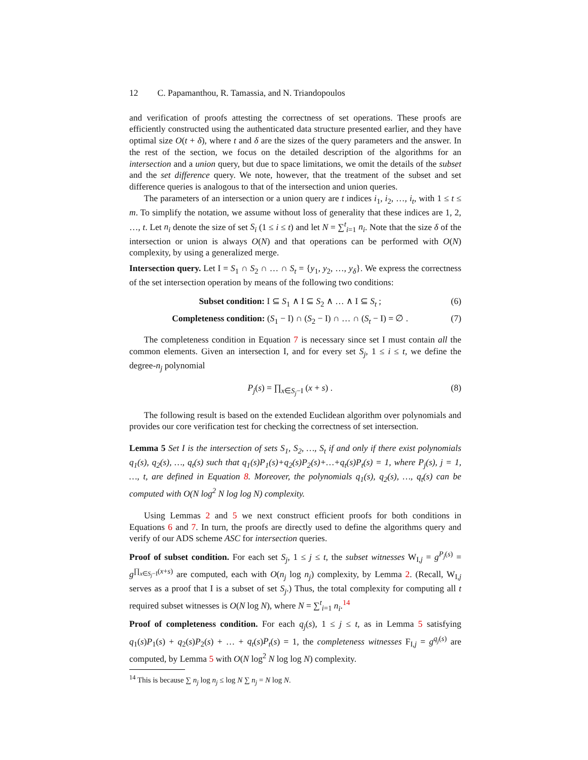12 C. Papamanthou, R. Tamassia, and N. Triandopoulos
and verification of proofs attesting the correctness of set operations. These proofs are efficiently constructed using the authenticated data structure presented earlier, and they have optimal size O(t + δ), where t and δ are the sizes of the query parameters and the answer. In the rest of the section, we focus on the detailed description of the algorithms for an intersection and a union query, but due to space limitations, we omit the details of the subset and the set difference query. We note, however, that the treatment of the subset and set difference queries is analogous to that of the intersection and union queries.
The parameters of an intersection or a union query are t indices i<sub>1</sub>, i<sub>2</sub>, …, i<sub>t</sub>, with 1 ≤ t ≤ m. To simplify the notation, we assume without loss of generality that these indices are 1, 2, …, t. Let n<sub>i</sub> denote the size of set S<sub>i</sub> (1 ≤ i ≤ t) and let N = ∑<sup>t</sup><sub>i=1</sub> n<sub>i</sub>. Note that the size δ of the intersection or union is always O(N) and that operations can be performed with O(N) complexity, by using a generalized merge.
Intersection query. Let I = S<sub>1</sub> ∩ S<sub>2</sub> ∩ … ∩ S<sub>t</sub> = {y<sub>1</sub>, y<sub>2</sub>, …, y<sub>δ</sub>}. We express the correctness of the set intersection operation by means of the following two conditions:
Subset condition: I ⊆ S<sub>1</sub> ∧ I ⊆ S<sub>2</sub> ∧ … ∧ I ⊆ S<sub>t</sub> ; (6)
Completeness condition: (S<sub>1</sub> − I) ∩ (S<sub>2</sub> − I) ∩ … ∩ (S<sub>t</sub> − I) = ∅ . (7)
The completeness condition in Equation 7 is necessary since set I must contain all the common elements. Given an intersection I, and for every set S<sub>j</sub>, 1 ≤ i ≤ t, we define the degree-n<sub>j</sub> polynomial
P<sub>j</sub>(s) = ∏<sub>x∈S<sub>j</sub>−I</sub> (x + s) . (8)
The following result is based on the extended Euclidean algorithm over polynomials and provides our core verification test for checking the correctness of set intersection.
Lemma 5 Set I is the intersection of sets S<sub>1</sub>, S<sub>2</sub>, …, S<sub>t</sub> if and only if there exist polynomials q<sub>1</sub>(s), q<sub>2</sub>(s), …, q<sub>t</sub>(s) such that q<sub>1</sub>(s)P<sub>1</sub>(s)+q<sub>2</sub>(s)P<sub>2</sub>(s)+…+q<sub>t</sub>(s)P<sub>t</sub>(s) = 1, where P<sub>j</sub>(s), j = 1, …, t, are defined in Equation 8. Moreover, the polynomials q<sub>1</sub>(s), q<sub>2</sub>(s), …, q<sub>t</sub>(s) can be computed with O(N log<sup>2</sup> N log log N) complexity.
Using Lemmas 2 and 5 we next construct efficient proofs for both conditions in Equations 6 and 7. In turn, the proofs are directly used to define the algorithms query and verify of our ADS scheme ASC for intersection queries.
Proof of subset condition. For each set S<sub>j</sub>, 1 ≤ j ≤ t, the subset witnesses W<sub>I,j</sub> = g<sup>P<sub>j</sub>(s)</sup> = g<sup>∏<sub>x∈S<sub>j</sub>−I</sub>(x+s)</sup> are computed, each with O(n<sub>j</sub> log n<sub>j</sub>) complexity, by Lemma 2. (Recall, W<sub>I,j</sub> serves as a proof that I is a subset of set S<sub>j</sub>.) Thus, the total complexity for computing all t required subset witnesses is O(N log N), where N = ∑<sup>t</sup><sub>i=1</sub> n<sub>i</sub>.<sup>14</sup>
Proof of completeness condition. For each q<sub>j</sub>(s), 1 ≤ j ≤ t, as in Lemma 5 satisfying q<sub>1</sub>(s)P<sub>1</sub>(s) + q<sub>2</sub>(s)P<sub>2</sub>(s) + … + q<sub>t</sub>(s)P<sub>t</sub>(s) = 1, the completeness witnesses F<sub>I,j</sub> = g<sup>q<sub>j</sub>(s)</sup> are computed, by Lemma 5 with O(N log<sup>2</sup> N log log N) complexity.
<sup>14</sup> This is because ∑ n<sub>j</sub> log n<sub>j</sub> ≤ log N ∑ n<sub>j</sub> = N log N.